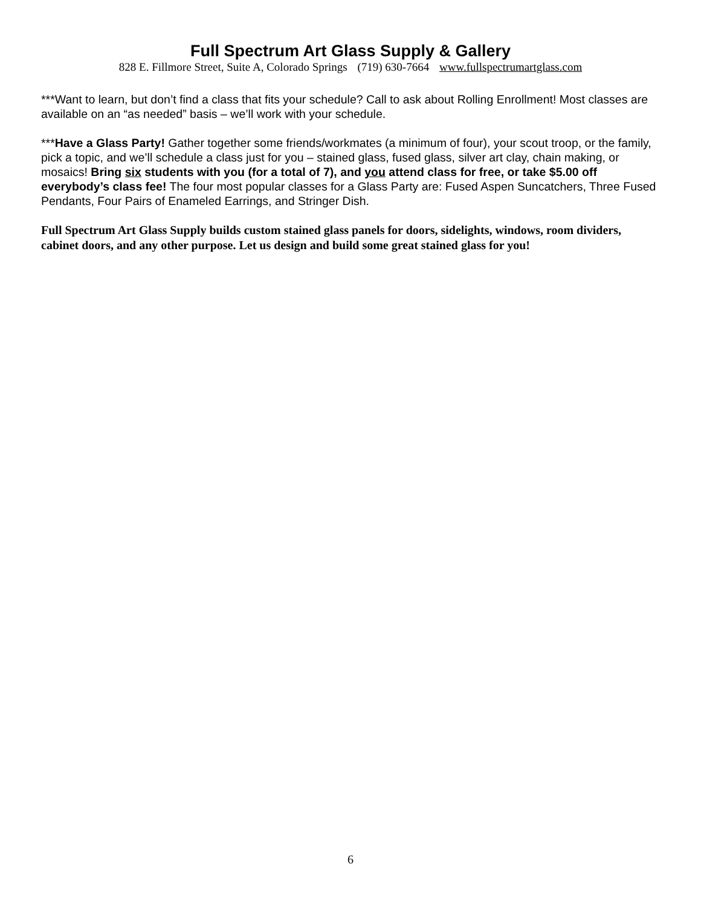Full Spectrum Art Glass Supply & Gallery
828 E. Fillmore Street, Suite A, Colorado Springs (719) 630-7664 www.fullspectrumartglass.com
***Want to learn, but don’t find a class that fits your schedule? Call to ask about Rolling Enrollment! Most classes are available on an “as needed” basis – we’ll work with your schedule.
***Have a Glass Party! Gather together some friends/workmates (a minimum of four), your scout troop, or the family, pick a topic, and we’ll schedule a class just for you – stained glass, fused glass, silver art clay, chain making, or mosaics! Bring six students with you (for a total of 7), and you attend class for free, or take $5.00 off everybody’s class fee! The four most popular classes for a Glass Party are: Fused Aspen Suncatchers, Three Fused Pendants, Four Pairs of Enameled Earrings, and Stringer Dish.
Full Spectrum Art Glass Supply builds custom stained glass panels for doors, sidelights, windows, room dividers, cabinet doors, and any other purpose. Let us design and build some great stained glass for you!
6